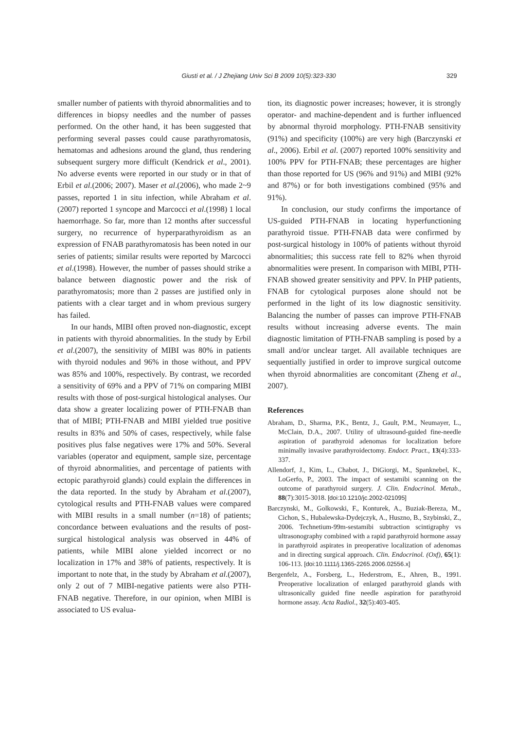Giusti et al. / J Zhejiang Univ Sci B 2009 10(5):323-330 329
smaller number of patients with thyroid abnormalities and to differences in biopsy needles and the number of passes performed. On the other hand, it has been suggested that performing several passes could cause parathyromatosis, hematomas and adhesions around the gland, thus rendering subsequent surgery more difficult (Kendrick et al., 2001). No adverse events were reported in our study or in that of Erbil et al.(2006; 2007). Maser et al.(2006), who made 2~9 passes, reported 1 in situ infection, while Abraham et al.(2007) reported 1 syncope and Marcocci et al.(1998) 1 local haemorrhage. So far, more than 12 months after successful surgery, no recurrence of hyperparathyroidism as an expression of FNAB parathyromatosis has been noted in our series of patients; similar results were reported by Marcocci et al.(1998). However, the number of passes should strike a balance between diagnostic power and the risk of parathyromatosis; more than 2 passes are justified only in patients with a clear target and in whom previous surgery has failed.
In our hands, MIBI often proved non-diagnostic, except in patients with thyroid abnormalities. In the study by Erbil et al.(2007), the sensitivity of MIBI was 80% in patients with thyroid nodules and 96% in those without, and PPV was 85% and 100%, respectively. By contrast, we recorded a sensitivity of 69% and a PPV of 71% on comparing MIBI results with those of post-surgical histological analyses. Our data show a greater localizing power of PTH-FNAB than that of MIBI; PTH-FNAB and MIBI yielded true positive results in 83% and 50% of cases, respectively, while false positives plus false negatives were 17% and 50%. Several variables (operator and equipment, sample size, percentage of thyroid abnormalities, and percentage of patients with ectopic parathyroid glands) could explain the differences in the data reported. In the study by Abraham et al.(2007), cytological results and PTH-FNAB values were compared with MIBI results in a small number (n=18) of patients; concordance between evaluations and the results of post-surgical histological analysis was observed in 44% of patients, while MIBI alone yielded incorrect or no localization in 17% and 38% of patients, respectively. It is important to note that, in the study by Abraham et al.(2007), only 2 out of 7 MIBI-negative patients were also PTH-FNAB negative. Therefore, in our opinion, when MIBI is associated to US evalua-
tion, its diagnostic power increases; however, it is strongly operator- and machine-dependent and is further influenced by abnormal thyroid morphology. PTH-FNAB sensitivity (91%) and specificity (100%) are very high (Barczynski et al., 2006). Erbil et al. (2007) reported 100% sensitivity and 100% PPV for PTH-FNAB; these percentages are higher than those reported for US (96% and 91%) and MIBI (92% and 87%) or for both investigations combined (95% and 91%).
In conclusion, our study confirms the importance of US-guided PTH-FNAB in locating hyperfunctioning parathyroid tissue. PTH-FNAB data were confirmed by post-surgical histology in 100% of patients without thyroid abnormalities; this success rate fell to 82% when thyroid abnormalities were present. In comparison with MIBI, PTH-FNAB showed greater sensitivity and PPV. In PHP patients, FNAB for cytological purposes alone should not be performed in the light of its low diagnostic sensitivity. Balancing the number of passes can improve PTH-FNAB results without increasing adverse events. The main diagnostic limitation of PTH-FNAB sampling is posed by a small and/or unclear target. All available techniques are sequentially justified in order to improve surgical outcome when thyroid abnormalities are concomitant (Zheng et al., 2007).
References
Abraham, D., Sharma, P.K., Bentz, J., Gault, P.M., Neumayer, L., McClain, D.A., 2007. Utility of ultrasound-guided fine-needle aspiration of parathyroid adenomas for localization before minimally invasive parathyroidectomy. Endocr. Pract., 13(4):333-337.
Allendorf, J., Kim, L., Chabot, J., DiGiorgi, M., Spanknebel, K., LoGerfo, P., 2003. The impact of sestamibi scanning on the outcome of parathyroid surgery. J. Clin. Endocrinol. Metab., 88(7):3015-3018. [doi:10.1210/jc.2002-021095]
Barczynski, M., Golkowski, F., Konturek, A., Buziak-Bereza, M., Cichon, S., Hubalewska-Dydejczyk, A., Huszno, B., Szybinski, Z., 2006. Technetium-99m-sestamibi subtraction scintigraphy vs ultrasonography combined with a rapid parathyroid hormone assay in parathyroid aspirates in preoperative localization of adenomas and in directing surgical approach. Clin. Endocrinol. (Oxf), 65(1): 106-113. [doi:10.1111/j.1365-2265.2006.02556.x]
Bergenfelz, A., Forsberg, L., Hederstrom, E., Ahren, B., 1991. Preoperative localization of enlarged parathyroid glands with ultrasonically guided fine needle aspiration for parathyroid hormone assay. Acta Radiol., 32(5):403-405.